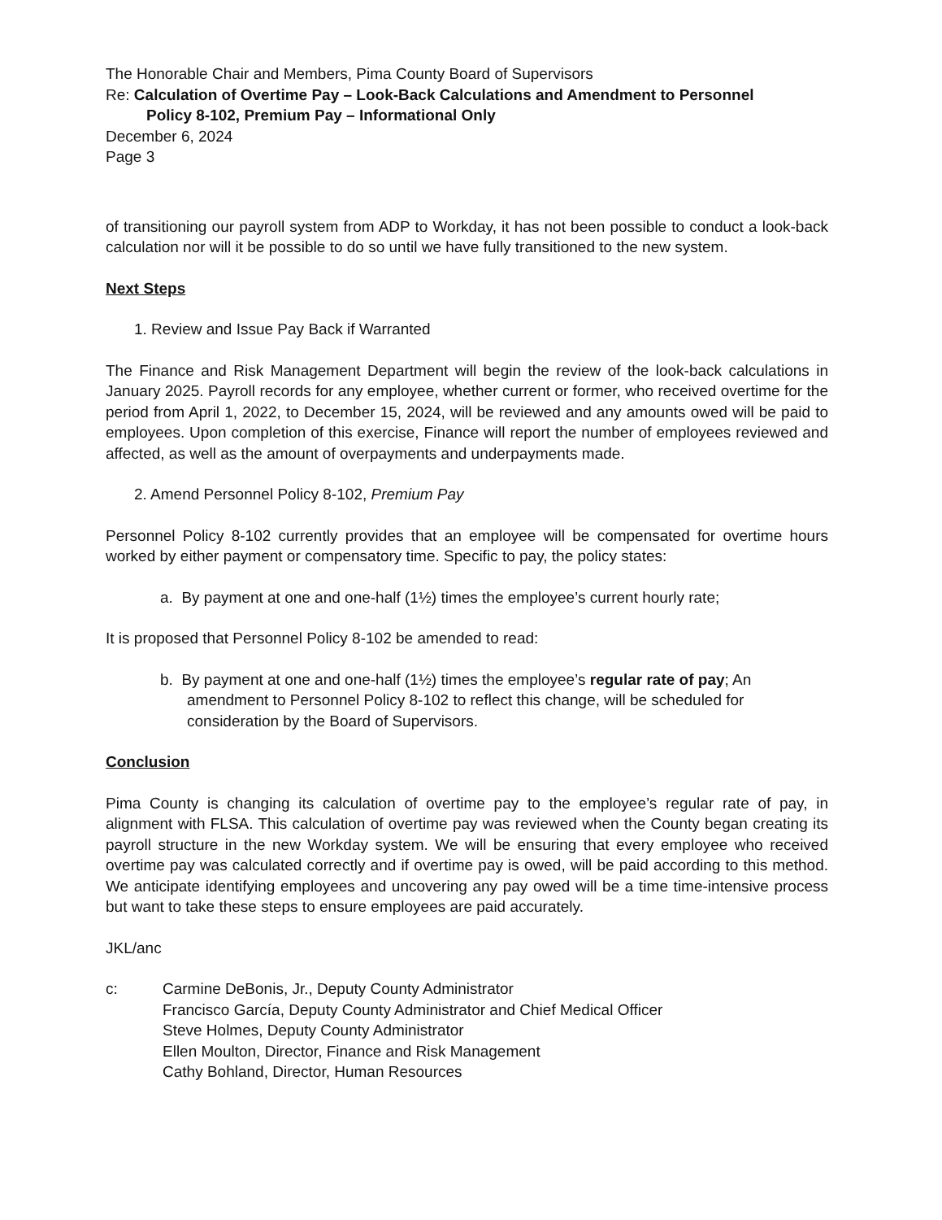The Honorable Chair and Members, Pima County Board of Supervisors
Re: Calculation of Overtime Pay – Look-Back Calculations and Amendment to Personnel
Policy 8-102, Premium Pay – Informational Only
December 6, 2024
Page 3
of transitioning our payroll system from ADP to Workday, it has not been possible to conduct a look-back calculation nor will it be possible to do so until we have fully transitioned to the new system.
Next Steps
1. Review and Issue Pay Back if Warranted
The Finance and Risk Management Department will begin the review of the look-back calculations in January 2025. Payroll records for any employee, whether current or former, who received overtime for the period from April 1, 2022, to December 15, 2024, will be reviewed and any amounts owed will be paid to employees. Upon completion of this exercise, Finance will report the number of employees reviewed and affected, as well as the amount of overpayments and underpayments made.
2. Amend Personnel Policy 8-102, Premium Pay
Personnel Policy 8-102 currently provides that an employee will be compensated for overtime hours worked by either payment or compensatory time. Specific to pay, the policy states:
a. By payment at one and one-half (1½) times the employee’s current hourly rate;
It is proposed that Personnel Policy 8-102 be amended to read:
b. By payment at one and one-half (1½) times the employee’s regular rate of pay; An amendment to Personnel Policy 8-102 to reflect this change, will be scheduled for consideration by the Board of Supervisors.
Conclusion
Pima County is changing its calculation of overtime pay to the employee’s regular rate of pay, in alignment with FLSA. This calculation of overtime pay was reviewed when the County began creating its payroll structure in the new Workday system. We will be ensuring that every employee who received overtime pay was calculated correctly and if overtime pay is owed, will be paid according to this method. We anticipate identifying employees and uncovering any pay owed will be a time time-intensive process but want to take these steps to ensure employees are paid accurately.
JKL/anc
c: Carmine DeBonis, Jr., Deputy County Administrator
Francisco García, Deputy County Administrator and Chief Medical Officer
Steve Holmes, Deputy County Administrator
Ellen Moulton, Director, Finance and Risk Management
Cathy Bohland, Director, Human Resources